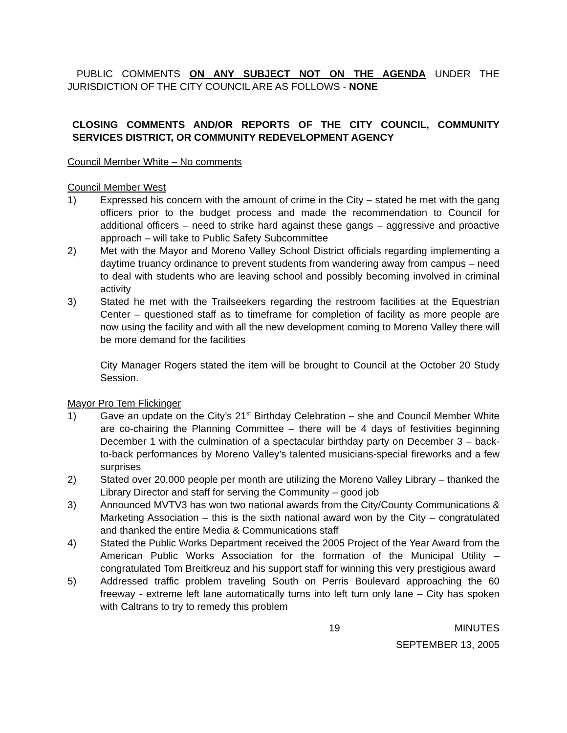PUBLIC COMMENTS ON ANY SUBJECT NOT ON THE AGENDA UNDER THE JURISDICTION OF THE CITY COUNCIL ARE AS FOLLOWS - NONE
CLOSING COMMENTS AND/OR REPORTS OF THE CITY COUNCIL, COMMUNITY SERVICES DISTRICT, OR COMMUNITY REDEVELOPMENT AGENCY
Council Member White – No comments
Council Member West
1) Expressed his concern with the amount of crime in the City – stated he met with the gang officers prior to the budget process and made the recommendation to Council for additional officers – need to strike hard against these gangs – aggressive and proactive approach – will take to Public Safety Subcommittee
2) Met with the Mayor and Moreno Valley School District officials regarding implementing a daytime truancy ordinance to prevent students from wandering away from campus – need to deal with students who are leaving school and possibly becoming involved in criminal activity
3) Stated he met with the Trailseekers regarding the restroom facilities at the Equestrian Center – questioned staff as to timeframe for completion of facility as more people are now using the facility and with all the new development coming to Moreno Valley there will be more demand for the facilities
City Manager Rogers stated the item will be brought to Council at the October 20 Study Session.
Mayor Pro Tem Flickinger
1) Gave an update on the City’s 21<sup>st</sup> Birthday Celebration – she and Council Member White are co-chairing the Planning Committee – there will be 4 days of festivities beginning December 1 with the culmination of a spectacular birthday party on December 3 – back-to-back performances by Moreno Valley’s talented musicians-special fireworks and a few surprises
2) Stated over 20,000 people per month are utilizing the Moreno Valley Library – thanked the Library Director and staff for serving the Community – good job
3) Announced MVTV3 has won two national awards from the City/County Communications & Marketing Association – this is the sixth national award won by the City – congratulated and thanked the entire Media & Communications staff
4) Stated the Public Works Department received the 2005 Project of the Year Award from the American Public Works Association for the formation of the Municipal Utility – congratulated Tom Breitkreuz and his support staff for winning this very prestigious award
5) Addressed traffic problem traveling South on Perris Boulevard approaching the 60 freeway - extreme left lane automatically turns into left turn only lane – City has spoken with Caltrans to try to remedy this problem
19 MINUTES
SEPTEMBER 13, 2005